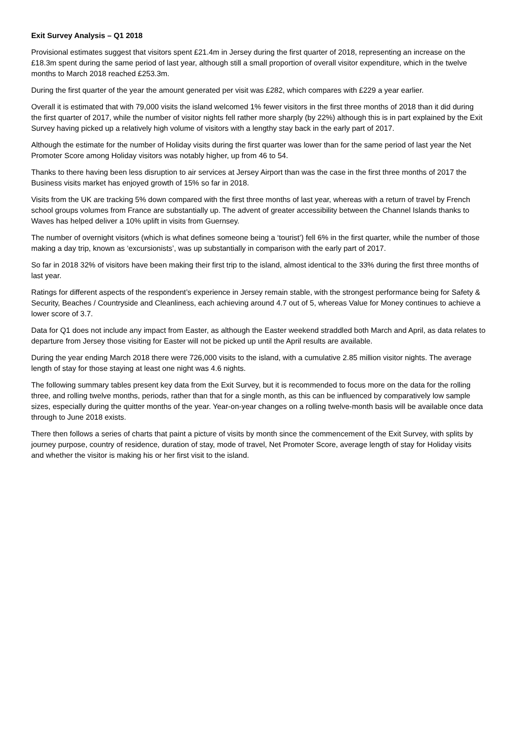Exit Survey Analysis – Q1 2018
Provisional estimates suggest that visitors spent £21.4m in Jersey during the first quarter of 2018, representing an increase on the £18.3m spent during the same period of last year, although still a small proportion of overall visitor expenditure, which in the twelve months to March 2018 reached £253.3m.
During the first quarter of the year the amount generated per visit was £282, which compares with £229 a year earlier.
Overall it is estimated that with 79,000 visits the island welcomed 1% fewer visitors in the first three months of 2018 than it did during the first quarter of 2017, while the number of visitor nights fell rather more sharply (by 22%) although this is in part explained by the Exit Survey having picked up a relatively high volume of visitors with a lengthy stay back in the early part of 2017.
Although the estimate for the number of Holiday visits during the first quarter was lower than for the same period of last year the Net Promoter Score among Holiday visitors was notably higher, up from 46 to 54.
Thanks to there having been less disruption to air services at Jersey Airport than was the case in the first three months of 2017 the Business visits market has enjoyed growth of 15% so far in 2018.
Visits from the UK are tracking 5% down compared with the first three months of last year, whereas with a return of travel by French school groups volumes from France are substantially up. The advent of greater accessibility between the Channel Islands thanks to Waves has helped deliver a 10% uplift in visits from Guernsey.
The number of overnight visitors (which is what defines someone being a ‘tourist’) fell 6% in the first quarter, while the number of those making a day trip, known as ‘excursionists’, was up substantially in comparison with the early part of 2017.
So far in 2018 32% of visitors have been making their first trip to the island, almost identical to the 33% during the first three months of last year.
Ratings for different aspects of the respondent’s experience in Jersey remain stable, with the strongest performance being for Safety & Security, Beaches / Countryside and Cleanliness, each achieving around 4.7 out of 5, whereas Value for Money continues to achieve a lower score of 3.7.
Data for Q1 does not include any impact from Easter, as although the Easter weekend straddled both March and April, as data relates to departure from Jersey those visiting for Easter will not be picked up until the April results are available.
During the year ending March 2018 there were 726,000 visits to the island, with a cumulative 2.85 million visitor nights. The average length of stay for those staying at least one night was 4.6 nights.
The following summary tables present key data from the Exit Survey, but it is recommended to focus more on the data for the rolling three, and rolling twelve months, periods, rather than that for a single month, as this can be influenced by comparatively low sample sizes, especially during the quitter months of the year. Year-on-year changes on a rolling twelve-month basis will be available once data through to June 2018 exists.
There then follows a series of charts that paint a picture of visits by month since the commencement of the Exit Survey, with splits by journey purpose, country of residence, duration of stay, mode of travel, Net Promoter Score, average length of stay for Holiday visits and whether the visitor is making his or her first visit to the island.